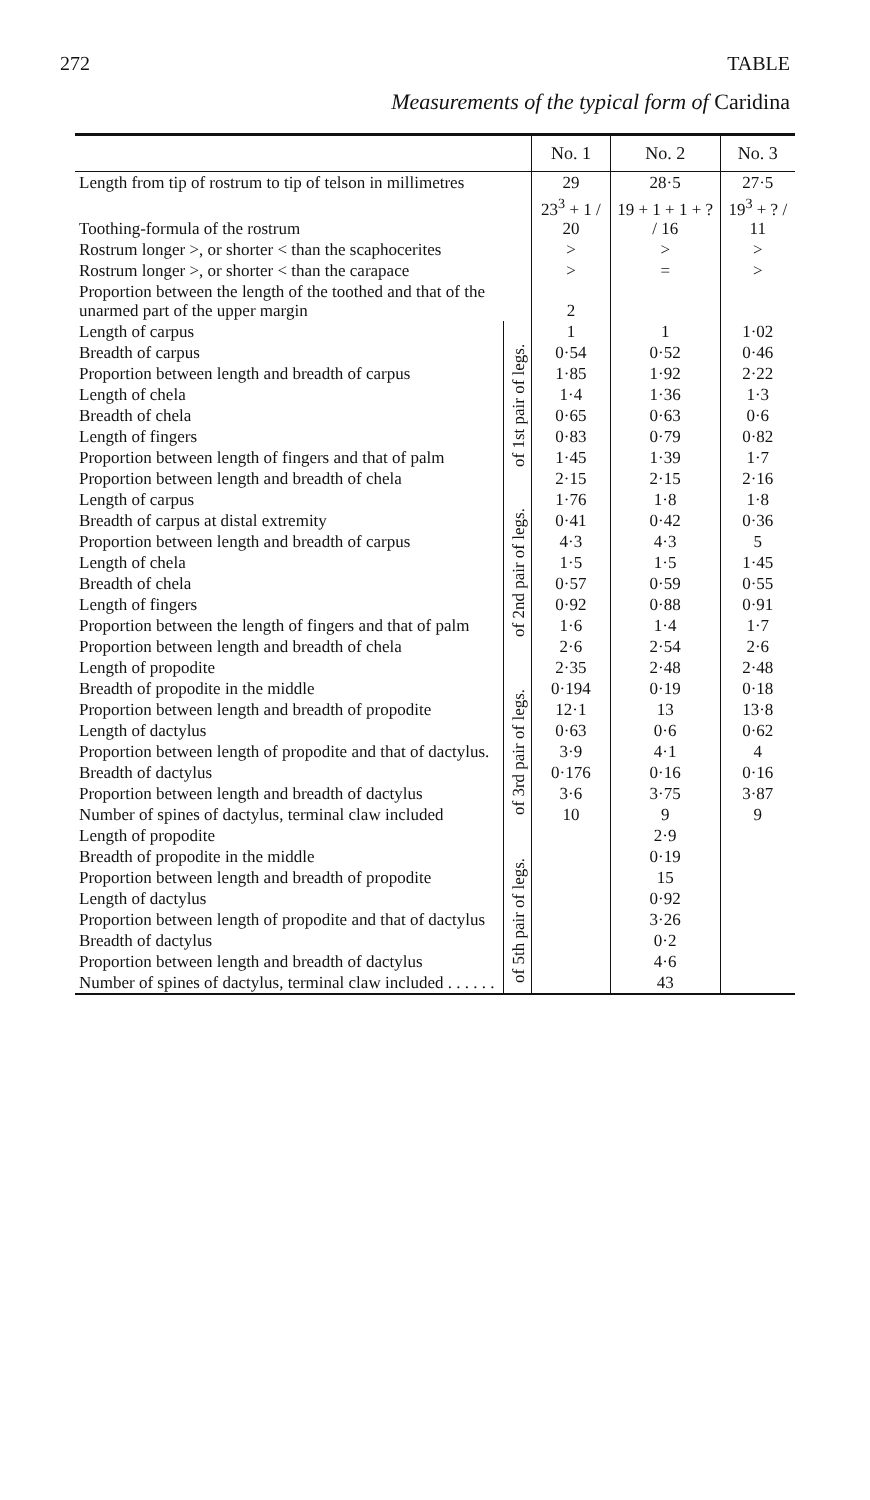272 TABLE
Measurements of the typical form of Caridina
| | | No. 1 | No. 2 | No. 3 |
| --- | --- | --- | --- | --- |
| Length from tip of rostrum to tip of telson in millimetres | | 29 | 28·5 | 27·5 |
| Toothing-formula of the rostrum | | 23<sup>3</sup> + 1 / 20 | 19 + 1 + 1 + ? / 16 | 19<sup>3</sup> + ? / 11 |
| Rostrum longer >, or shorter < than the scaphocerites | | > | > | > |
| Rostrum longer >, or shorter < than the carapace | | > | = | > |
| Proportion between the length of the toothed and that of the unarmed part of the upper margin | | 2 | | |
| Length of carpus | of 1st pair of legs. | 1 | 1 | 1·02 |
| Breadth of carpus | | 0·54 | 0·52 | 0·46 |
| Proportion between length and breadth of carpus | | 1·85 | 1·92 | 2·22 |
| Length of chela | | 1·4 | 1·36 | 1·3 |
| Breadth of chela | | 0·65 | 0·63 | 0·6 |
| Length of fingers | | 0·83 | 0·79 | 0·82 |
| Proportion between length of fingers and that of palm | | 1·45 | 1·39 | 1·7 |
| Proportion between length and breadth of chela | | 2·15 | 2·15 | 2·16 |
| Length of carpus | of 2nd pair of legs. | 1·76 | 1·8 | 1·8 |
| Breadth of carpus at distal extremity | | 0·41 | 0·42 | 0·36 |
| Proportion between length and breadth of carpus | | 4·3 | 4·3 | 5 |
| Length of chela | | 1·5 | 1·5 | 1·45 |
| Breadth of chela | | 0·57 | 0·59 | 0·55 |
| Length of fingers | | 0·92 | 0·88 | 0·91 |
| Proportion between the length of fingers and that of palm | | 1·6 | 1·4 | 1·7 |
| Proportion between length and breadth of chela | | 2·6 | 2·54 | 2·6 |
| Length of propodite | of 3rd pair of legs. | 2·35 | 2·48 | 2·48 |
| Breadth of propodite in the middle | | 0·194 | 0·19 | 0·18 |
| Proportion between length and breadth of propodite | | 12·1 | 13 | 13·8 |
| Length of dactylus | | 0·63 | 0·6 | 0·62 |
| Proportion between length of propodite and that of dactylus. | | 3·9 | 4·1 | 4 |
| Breadth of dactylus | | 0·176 | 0·16 | 0·16 |
| Proportion between length and breadth of dactylus | | 3·6 | 3·75 | 3·87 |
| Number of spines of dactylus, terminal claw included | | 10 | 9 | 9 |
| Length of propodite | | | 2·9 | |
| Breadth of propodite in the middle | of 5th pair of legs. | | 0·19 | |
| Proportion between length and breadth of propodite | | | 15 | |
| Length of dactylus | | | 0·92 | |
| Proportion between length of propodite and that of dactylus | | | 3·26 | |
| Breadth of dactylus | | | 0·2 | |
| Proportion between length and breadth of dactylus | | | 4·6 | |
| Number of spines of dactylus, terminal claw included . . . . . . | | | 43 | |